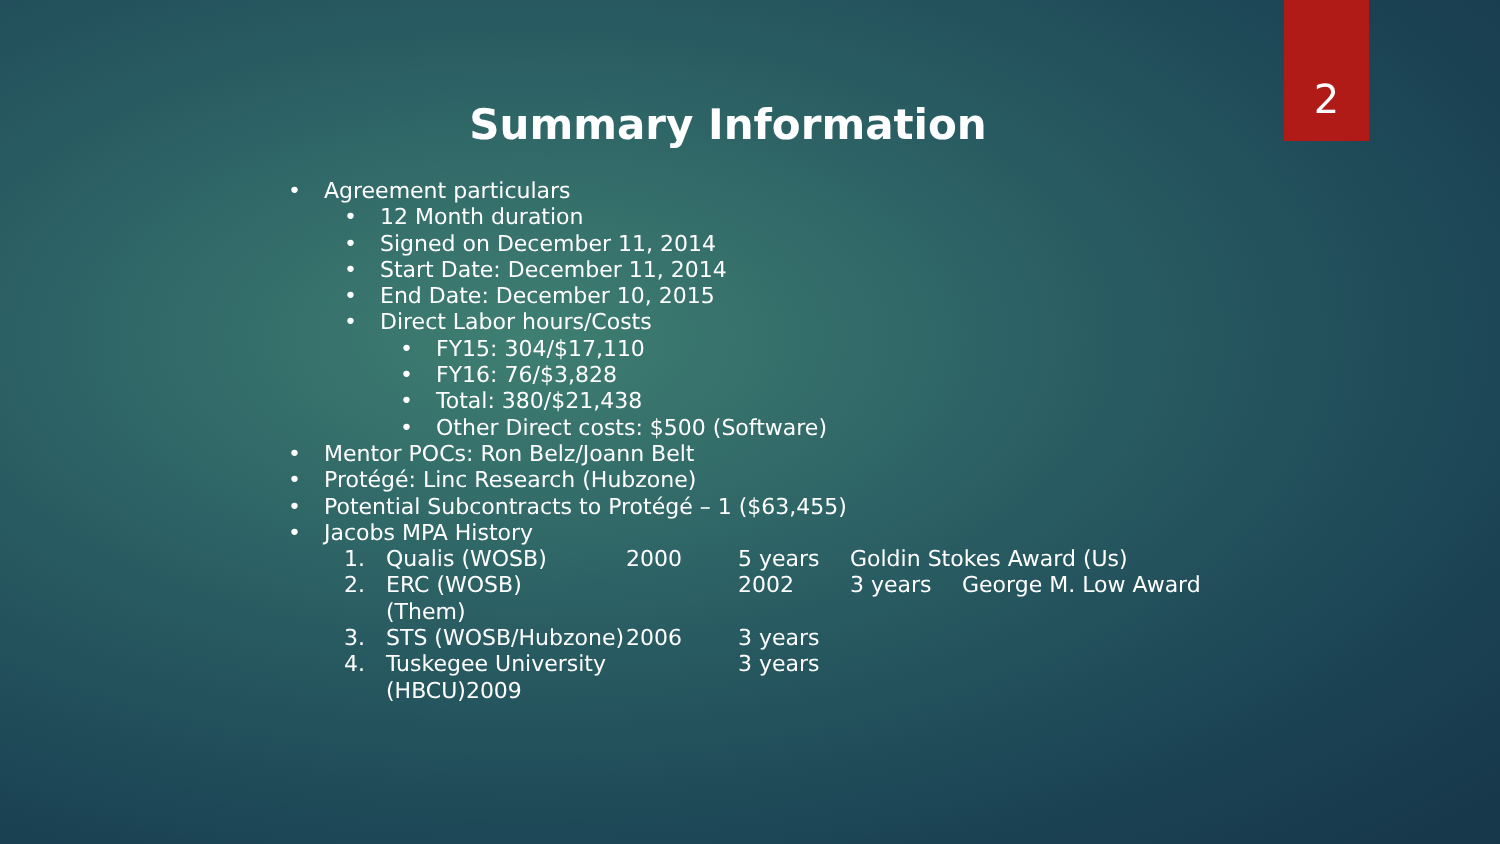2
Summary Information
• Agreement particulars
• 12 Month duration
• Signed on December 11, 2014
• Start Date: December 11, 2014
• End Date: December 10, 2015
• Direct Labor hours/Costs
• FY15: 304/$17,110
• FY16: 76/$3,828
• Total: 380/$21,438
• Other Direct costs: $500 (Software)
• Mentor POCs: Ron Belz/Joann Belt
• Protégé: Linc Research (Hubzone)
• Potential Subcontracts to Protégé – 1 ($63,455)
• Jacobs MPA History
1. Qualis (WOSB) 2000 5 years Goldin Stokes Award (Us)
2. ERC (WOSB) 2002 3 years George M. Low Award
(Them)
3. STS (WOSB/Hubzone) 2006 3 years
4. Tuskegee University (HBCU)2009 3 years